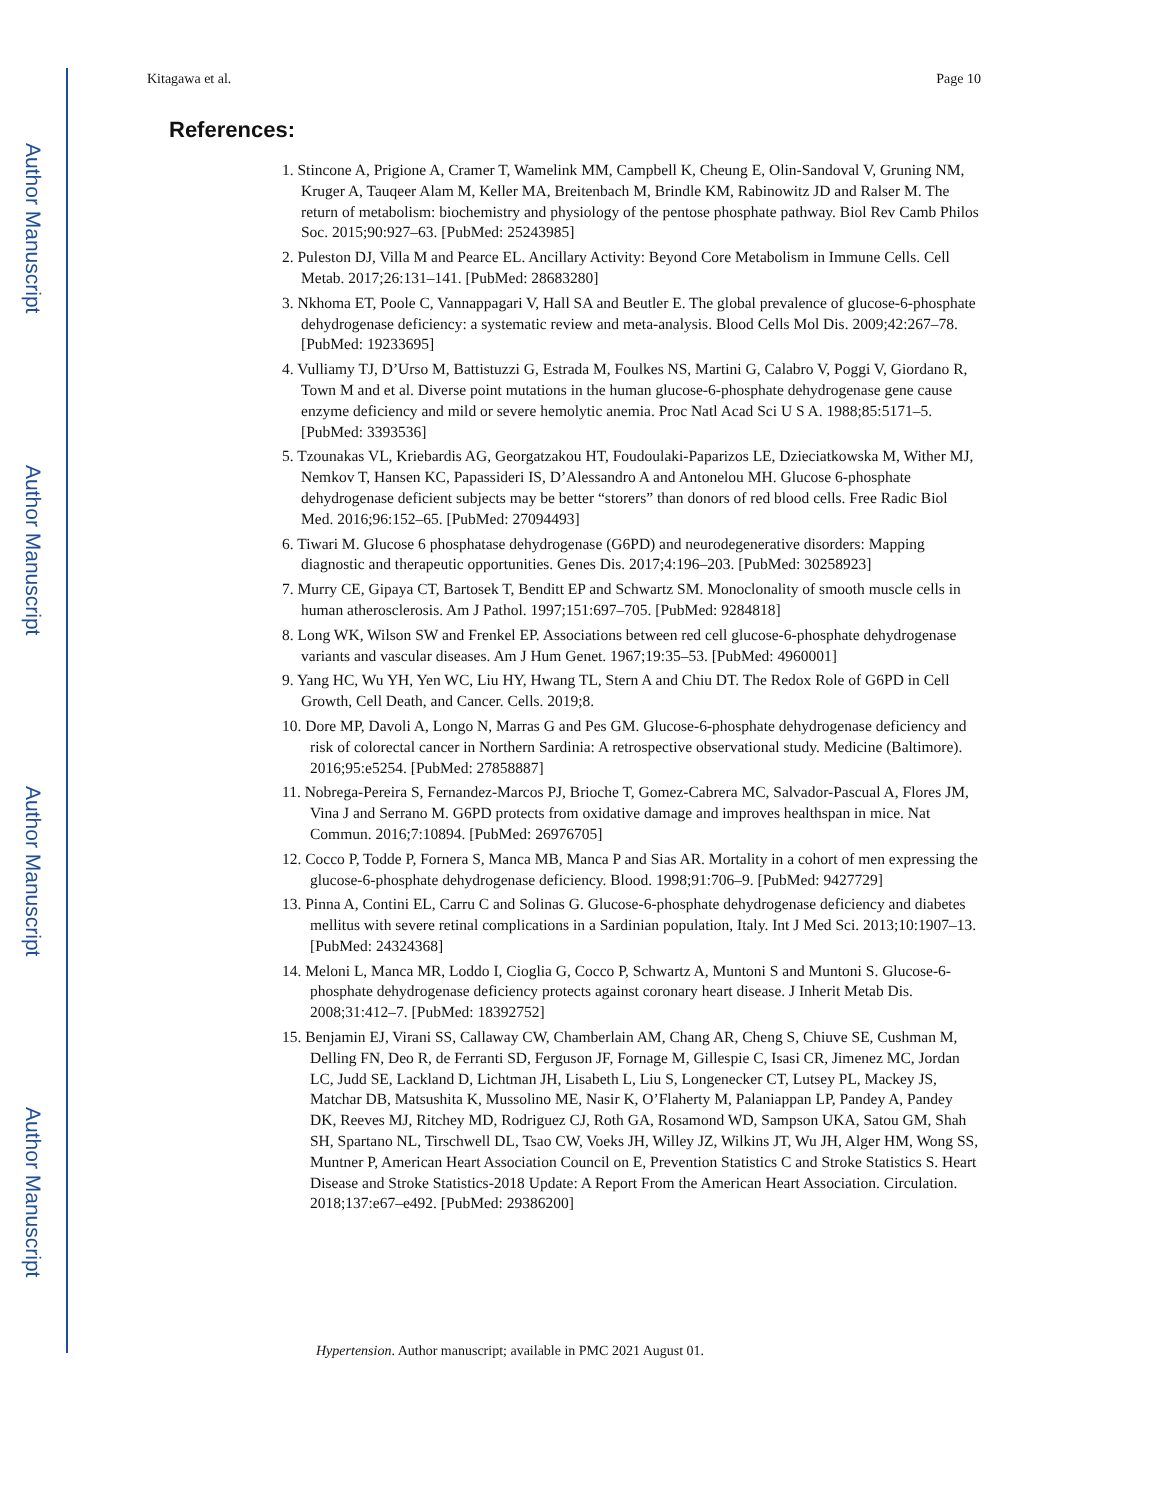Author Manuscript
Author Manuscript
Author Manuscript
Author Manuscript
Kitagawa et al. Page 10
References:
1. Stincone A, Prigione A, Cramer T, Wamelink MM, Campbell K, Cheung E, Olin-Sandoval V, Gruning NM, Kruger A, Tauqeer Alam M, Keller MA, Breitenbach M, Brindle KM, Rabinowitz JD and Ralser M. The return of metabolism: biochemistry and physiology of the pentose phosphate pathway. Biol Rev Camb Philos Soc. 2015;90:927–63. [PubMed: 25243985]
2. Puleston DJ, Villa M and Pearce EL. Ancillary Activity: Beyond Core Metabolism in Immune Cells. Cell Metab. 2017;26:131–141. [PubMed: 28683280]
3. Nkhoma ET, Poole C, Vannappagari V, Hall SA and Beutler E. The global prevalence of glucose-6-phosphate dehydrogenase deficiency: a systematic review and meta-analysis. Blood Cells Mol Dis. 2009;42:267–78. [PubMed: 19233695]
4. Vulliamy TJ, D’Urso M, Battistuzzi G, Estrada M, Foulkes NS, Martini G, Calabro V, Poggi V, Giordano R, Town M and et al. Diverse point mutations in the human glucose-6-phosphate dehydrogenase gene cause enzyme deficiency and mild or severe hemolytic anemia. Proc Natl Acad Sci U S A. 1988;85:5171–5. [PubMed: 3393536]
5. Tzounakas VL, Kriebardis AG, Georgatzakou HT, Foudoulaki-Paparizos LE, Dzieciatkowska M, Wither MJ, Nemkov T, Hansen KC, Papassideri IS, D’Alessandro A and Antonelou MH. Glucose 6-phosphate dehydrogenase deficient subjects may be better “storers” than donors of red blood cells. Free Radic Biol Med. 2016;96:152–65. [PubMed: 27094493]
6. Tiwari M. Glucose 6 phosphatase dehydrogenase (G6PD) and neurodegenerative disorders: Mapping diagnostic and therapeutic opportunities. Genes Dis. 2017;4:196–203. [PubMed: 30258923]
7. Murry CE, Gipaya CT, Bartosek T, Benditt EP and Schwartz SM. Monoclonality of smooth muscle cells in human atherosclerosis. Am J Pathol. 1997;151:697–705. [PubMed: 9284818]
8. Long WK, Wilson SW and Frenkel EP. Associations between red cell glucose-6-phosphate dehydrogenase variants and vascular diseases. Am J Hum Genet. 1967;19:35–53. [PubMed: 4960001]
9. Yang HC, Wu YH, Yen WC, Liu HY, Hwang TL, Stern A and Chiu DT. The Redox Role of G6PD in Cell Growth, Cell Death, and Cancer. Cells. 2019;8.
10. Dore MP, Davoli A, Longo N, Marras G and Pes GM. Glucose-6-phosphate dehydrogenase deficiency and risk of colorectal cancer in Northern Sardinia: A retrospective observational study. Medicine (Baltimore). 2016;95:e5254. [PubMed: 27858887]
11. Nobrega-Pereira S, Fernandez-Marcos PJ, Brioche T, Gomez-Cabrera MC, Salvador-Pascual A, Flores JM, Vina J and Serrano M. G6PD protects from oxidative damage and improves healthspan in mice. Nat Commun. 2016;7:10894. [PubMed: 26976705]
12. Cocco P, Todde P, Fornera S, Manca MB, Manca P and Sias AR. Mortality in a cohort of men expressing the glucose-6-phosphate dehydrogenase deficiency. Blood. 1998;91:706–9. [PubMed: 9427729]
13. Pinna A, Contini EL, Carru C and Solinas G. Glucose-6-phosphate dehydrogenase deficiency and diabetes mellitus with severe retinal complications in a Sardinian population, Italy. Int J Med Sci. 2013;10:1907–13. [PubMed: 24324368]
14. Meloni L, Manca MR, Loddo I, Cioglia G, Cocco P, Schwartz A, Muntoni S and Muntoni S. Glucose-6-phosphate dehydrogenase deficiency protects against coronary heart disease. J Inherit Metab Dis. 2008;31:412–7. [PubMed: 18392752]
15. Benjamin EJ, Virani SS, Callaway CW, Chamberlain AM, Chang AR, Cheng S, Chiuve SE, Cushman M, Delling FN, Deo R, de Ferranti SD, Ferguson JF, Fornage M, Gillespie C, Isasi CR, Jimenez MC, Jordan LC, Judd SE, Lackland D, Lichtman JH, Lisabeth L, Liu S, Longenecker CT, Lutsey PL, Mackey JS, Matchar DB, Matsushita K, Mussolino ME, Nasir K, O’Flaherty M, Palaniappan LP, Pandey A, Pandey DK, Reeves MJ, Ritchey MD, Rodriguez CJ, Roth GA, Rosamond WD, Sampson UKA, Satou GM, Shah SH, Spartano NL, Tirschwell DL, Tsao CW, Voeks JH, Willey JZ, Wilkins JT, Wu JH, Alger HM, Wong SS, Muntner P, American Heart Association Council on E, Prevention Statistics C and Stroke Statistics S. Heart Disease and Stroke Statistics-2018 Update: A Report From the American Heart Association. Circulation. 2018;137:e67–e492. [PubMed: 29386200]
Hypertension. Author manuscript; available in PMC 2021 August 01.